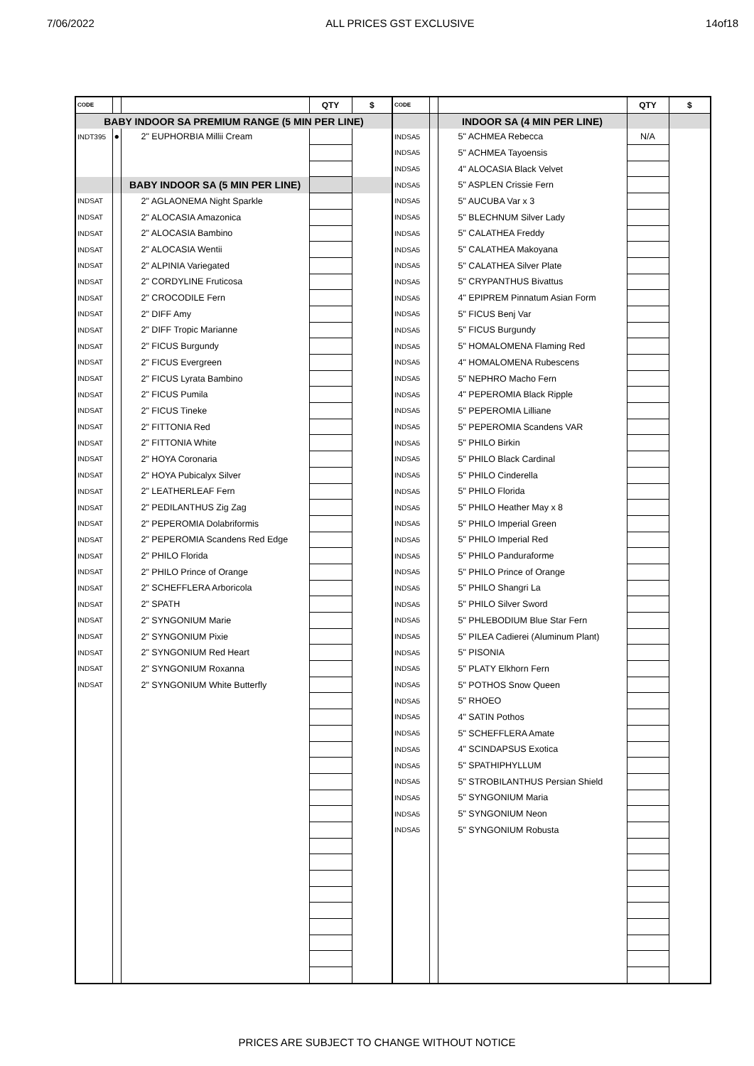7/06/2022 ALL PRICES GST EXCLUSIVE 14of18
| CODE | | | QTY | $ | CODE | | | QTY | $ |
| --- | --- | --- | --- | --- | --- | --- | --- | --- | --- |
| BABY INDOOR SA PREMIUM RANGE (5 MIN PER LINE) | | | | | | | INDOOR SA (4 MIN PER LINE) | | |
| INDT395 | ● | 2" EUPHORBIA Millii Cream | | | INDSA5 | | 5" ACHMEA Rebecca | N/A | |
| | | | | | INDSA5 | | 5" ACHMEA Tayoensis | | |
| | | | | | INDSA5 | | 4" ALOCASIA Black Velvet | | |
| | | BABY INDOOR SA (5 MIN PER LINE) | | | INDSA5 | | 5" ASPLEN Crissie Fern | | |
| INDSAT | | 2" AGLAONEMA Night Sparkle | | | INDSA5 | | 5" AUCUBA Var x 3 | | |
| INDSAT | | 2" ALOCASIA Amazonica | | | INDSA5 | | 5" BLECHNUM Silver Lady | | |
| INDSAT | | 2" ALOCASIA Bambino | | | INDSA5 | | 5" CALATHEA Freddy | | |
| INDSAT | | 2" ALOCASIA Wentii | | | INDSA5 | | 5" CALATHEA Makoyana | | |
| INDSAT | | 2" ALPINIA Variegated | | | INDSA5 | | 5" CALATHEA Silver Plate | | |
| INDSAT | | 2" CORDYLINE Fruticosa | | | INDSA5 | | 5" CRYPANTHUS Bivattus | | |
| INDSAT | | 2" CROCODILE Fern | | | INDSA5 | | 4" EPIPREM Pinnatum Asian Form | | |
| INDSAT | | 2" DIFF Amy | | | INDSA5 | | 5" FICUS Benj Var | | |
| INDSAT | | 2" DIFF Tropic Marianne | | | INDSA5 | | 5" FICUS Burgundy | | |
| INDSAT | | 2" FICUS Burgundy | | | INDSA5 | | 5" HOMALOMENA Flaming Red | | |
| INDSAT | | 2" FICUS Evergreen | | | INDSA5 | | 4" HOMALOMENA Rubescens | | |
| INDSAT | | 2" FICUS Lyrata Bambino | | | INDSA5 | | 5" NEPHRO Macho Fern | | |
| INDSAT | | 2" FICUS Pumila | | | INDSA5 | | 4" PEPEROMIA Black Ripple | | |
| INDSAT | | 2" FICUS Tineke | | | INDSA5 | | 5" PEPEROMIA Lilliane | | |
| INDSAT | | 2" FITTONIA Red | | | INDSA5 | | 5" PEPEROMIA Scandens VAR | | |
| INDSAT | | 2" FITTONIA White | | | INDSA5 | | 5" PHILO Birkin | | |
| INDSAT | | 2" HOYA Coronaria | | | INDSA5 | | 5" PHILO Black Cardinal | | |
| INDSAT | | 2" HOYA Pubicalyx Silver | | | INDSA5 | | 5" PHILO Cinderella | | |
| INDSAT | | 2" LEATHERLEAF Fern | | | INDSA5 | | 5" PHILO Florida | | |
| INDSAT | | 2" PEDILANTHUS Zig Zag | | | INDSA5 | | 5" PHILO Heather May x 8 | | |
| INDSAT | | 2" PEPEROMIA Dolabriformis | | | INDSA5 | | 5" PHILO Imperial Green | | |
| INDSAT | | 2" PEPEROMIA Scandens Red Edge | | | INDSA5 | | 5" PHILO Imperial Red | | |
| INDSAT | | 2" PHILO Florida | | | INDSA5 | | 5" PHILO Panduraforme | | |
| INDSAT | | 2" PHILO Prince of Orange | | | INDSA5 | | 5" PHILO Prince of Orange | | |
| INDSAT | | 2" SCHEFFLERA Arboricola | | | INDSA5 | | 5" PHILO Shangri La | | |
| INDSAT | | 2" SPATH | | | INDSA5 | | 5" PHILO Silver Sword | | |
| INDSAT | | 2" SYNGONIUM Marie | | | INDSA5 | | 5" PHLEBODIUM Blue Star Fern | | |
| INDSAT | | 2" SYNGONIUM Pixie | | | INDSA5 | | 5" PILEA Cadierei (Aluminum Plant) | | |
| INDSAT | | 2" SYNGONIUM Red Heart | | | INDSA5 | | 5" PISONIA | | |
| INDSAT | | 2" SYNGONIUM Roxanna | | | INDSA5 | | 5" PLATY Elkhorn Fern | | |
| INDSAT | | 2" SYNGONIUM White Butterfly | | | INDSA5 | | 5" POTHOS Snow Queen | | |
| | | | | | INDSA5 | | 5" RHOEO | | |
| | | | | | INDSA5 | | 4" SATIN Pothos | | |
| | | | | | INDSA5 | | 5" SCHEFFLERA Amate | | |
| | | | | | INDSA5 | | 4" SCINDAPSUS Exotica | | |
| | | | | | INDSA5 | | 5" SPATHIPHYLLUM | | |
| | | | | | INDSA5 | | 5" STROBILANTHUS Persian Shield | | |
| | | | | | INDSA5 | | 5" SYNGONIUM Maria | | |
| | | | | | INDSA5 | | 5" SYNGONIUM Neon | | |
| | | | | | INDSA5 | | 5" SYNGONIUM Robusta | | |
PRICES ARE SUBJECT TO CHANGE WITHOUT NOTICE